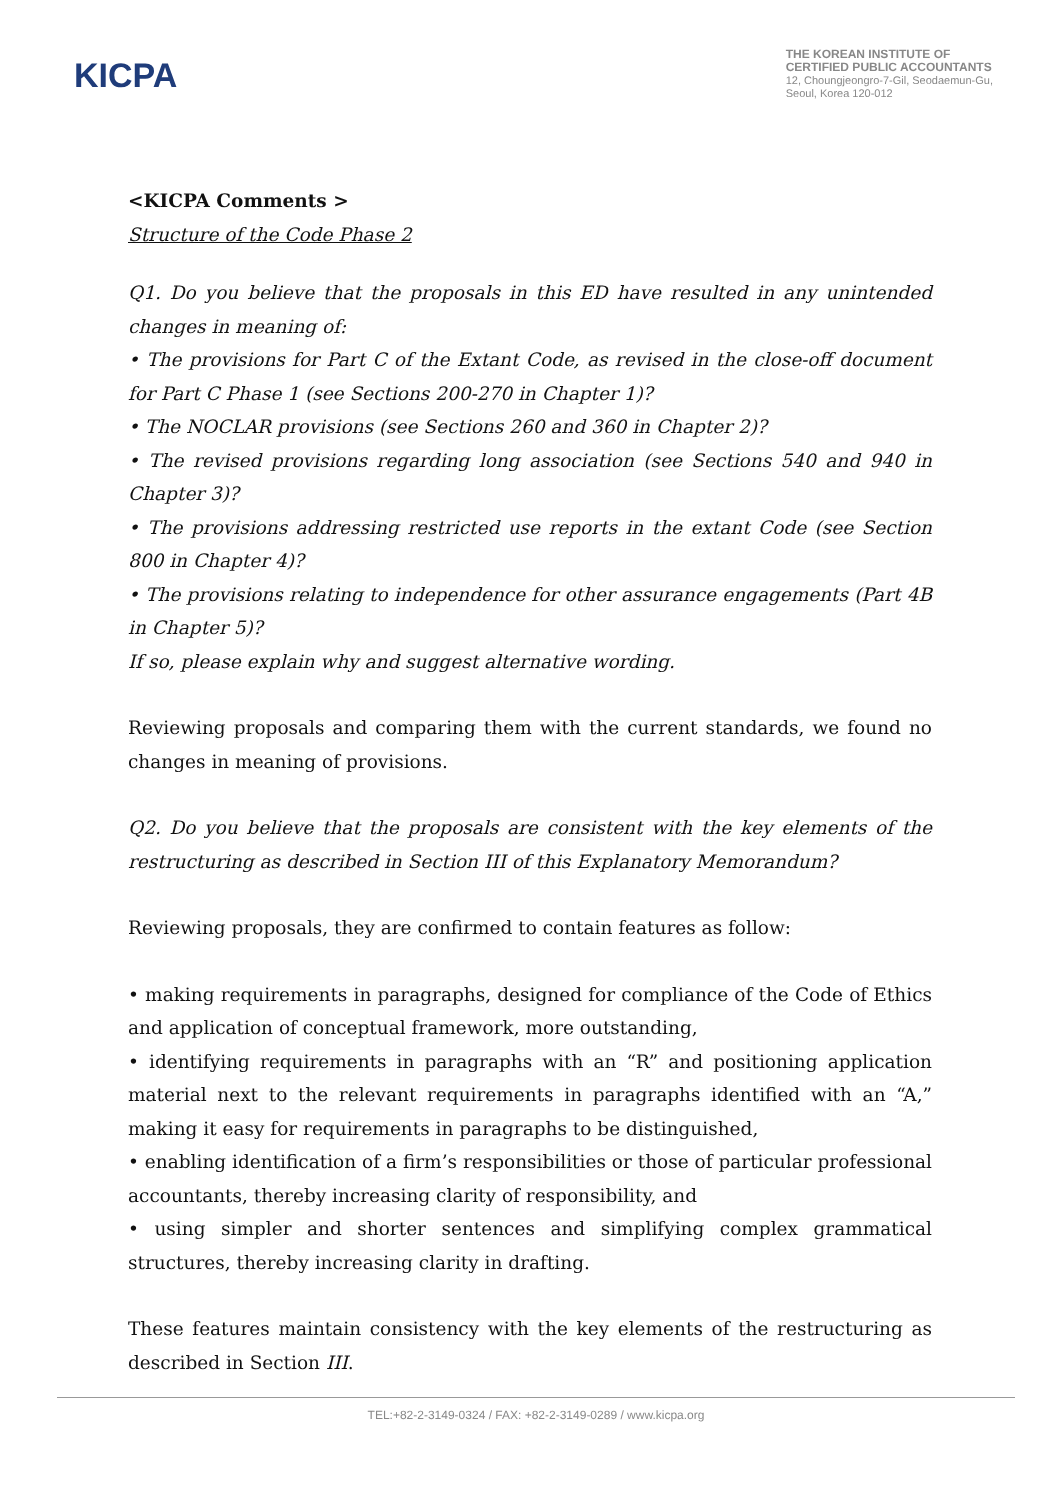KICPA
THE KOREAN INSTITUTE OF
CERTIFIED PUBLIC ACCOUNTANTS
12, Choungjeongro-7-Gil, Seodaemun-Gu,
Seoul, Korea 120-012
<KICPA Comments >
Structure of the Code Phase 2
Q1. Do you believe that the proposals in this ED have resulted in any unintended changes in meaning of:
• The provisions for Part C of the Extant Code, as revised in the close-off document for Part C Phase 1 (see Sections 200-270 in Chapter 1)?
• The NOCLAR provisions (see Sections 260 and 360 in Chapter 2)?
• The revised provisions regarding long association (see Sections 540 and 940 in Chapter 3)?
• The provisions addressing restricted use reports in the extant Code (see Section 800 in Chapter 4)?
• The provisions relating to independence for other assurance engagements (Part 4B in Chapter 5)?
If so, please explain why and suggest alternative wording.
Reviewing proposals and comparing them with the current standards, we found no changes in meaning of provisions.
Q2. Do you believe that the proposals are consistent with the key elements of the restructuring as described in Section III of this Explanatory Memorandum?
Reviewing proposals, they are confirmed to contain features as follow:
• making requirements in paragraphs, designed for compliance of the Code of Ethics and application of conceptual framework, more outstanding,
• identifying requirements in paragraphs with an “R” and positioning application material next to the relevant requirements in paragraphs identified with an “A,” making it easy for requirements in paragraphs to be distinguished,
• enabling identification of a firm’s responsibilities or those of particular professional accountants, thereby increasing clarity of responsibility, and
• using simpler and shorter sentences and simplifying complex grammatical structures, thereby increasing clarity in drafting.
These features maintain consistency with the key elements of the restructuring as described in Section III.
TEL:+82-2-3149-0324 / FAX: +82-2-3149-0289 / www.kicpa.org